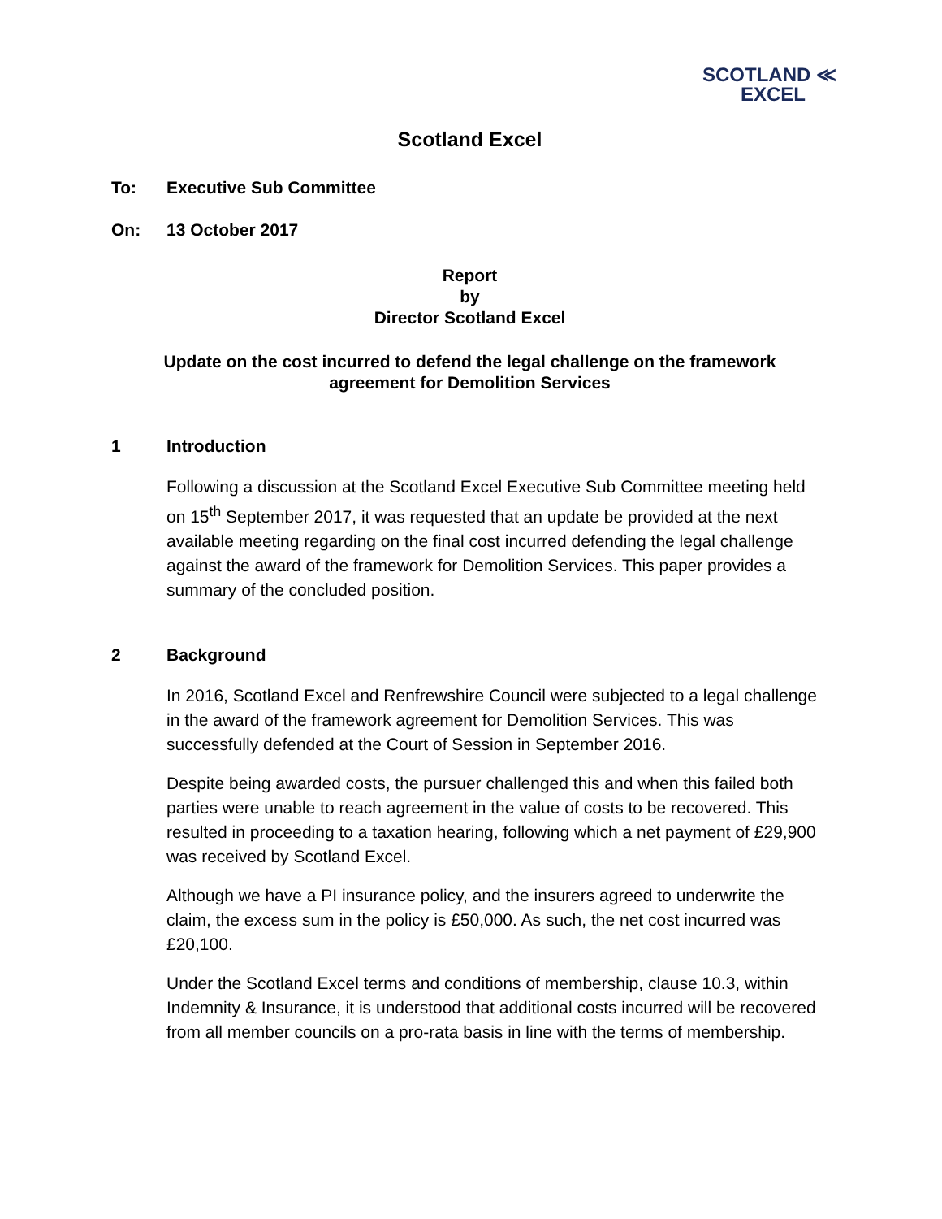SCOTLAND ≪
EXCEL
Scotland Excel
To: Executive Sub Committee
On: 13 October 2017
Report
by
Director Scotland Excel
Update on the cost incurred to defend the legal challenge on the framework
agreement for Demolition Services
1 Introduction
Following a discussion at the Scotland Excel Executive Sub Committee meeting held on 15<sup>th</sup> September 2017, it was requested that an update be provided at the next available meeting regarding on the final cost incurred defending the legal challenge against the award of the framework for Demolition Services. This paper provides a summary of the concluded position.
2 Background
In 2016, Scotland Excel and Renfrewshire Council were subjected to a legal challenge in the award of the framework agreement for Demolition Services. This was successfully defended at the Court of Session in September 2016.
Despite being awarded costs, the pursuer challenged this and when this failed both parties were unable to reach agreement in the value of costs to be recovered. This resulted in proceeding to a taxation hearing, following which a net payment of £29,900 was received by Scotland Excel.
Although we have a PI insurance policy, and the insurers agreed to underwrite the claim, the excess sum in the policy is £50,000. As such, the net cost incurred was £20,100.
Under the Scotland Excel terms and conditions of membership, clause 10.3, within Indemnity & Insurance, it is understood that additional costs incurred will be recovered from all member councils on a pro-rata basis in line with the terms of membership.